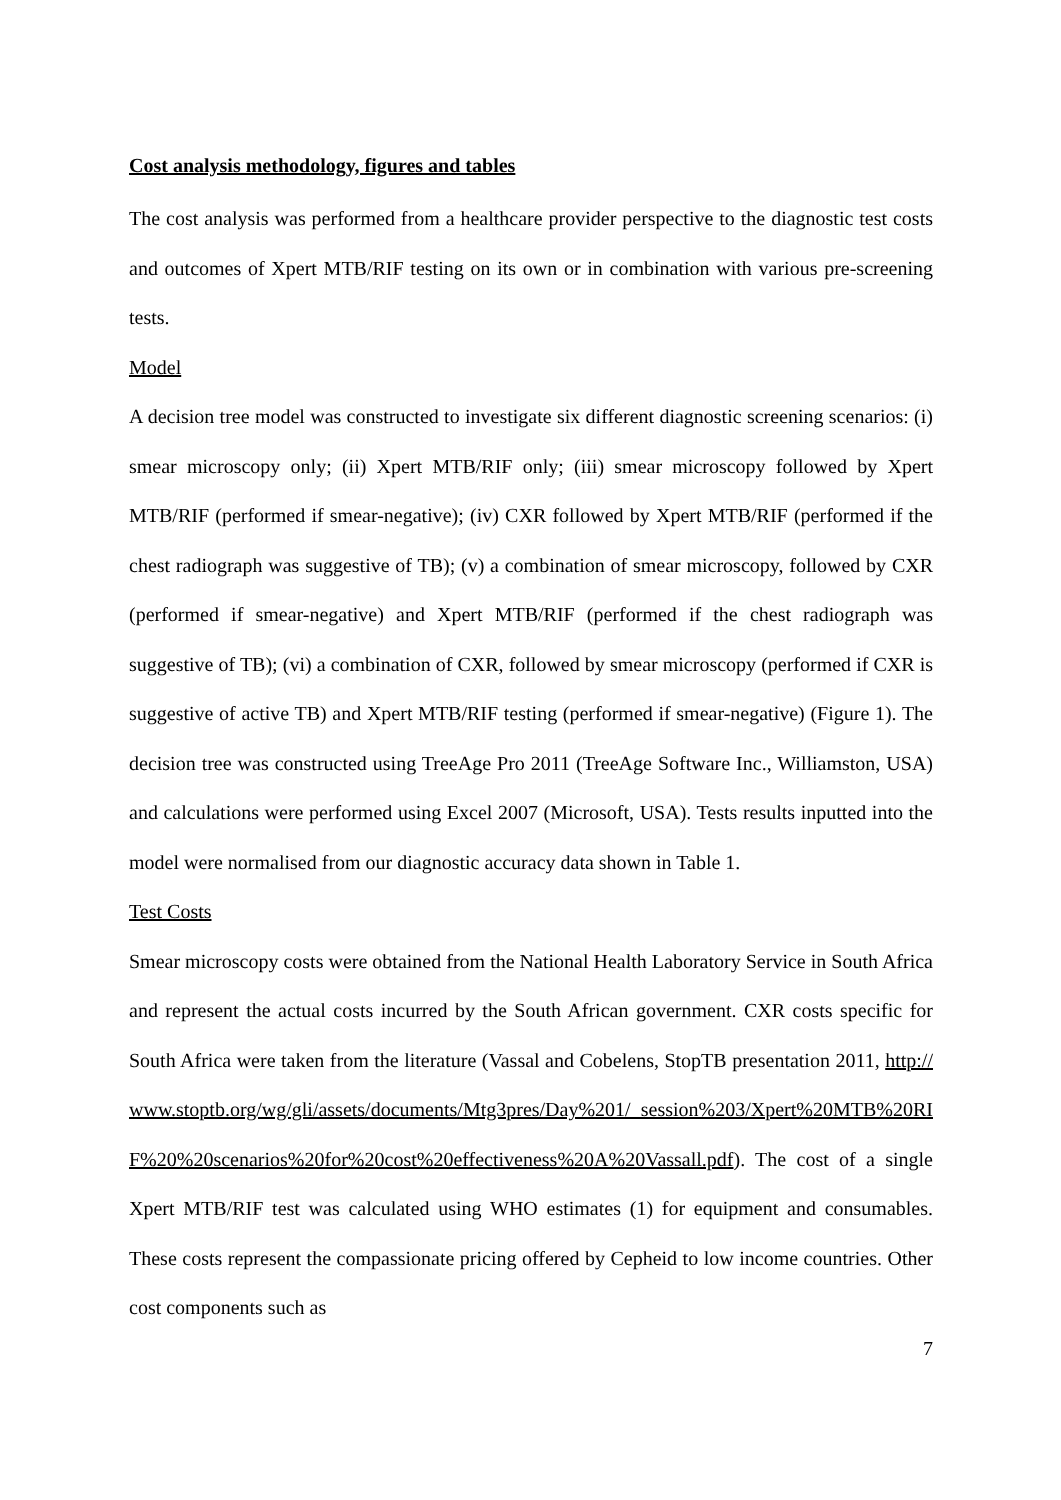Cost analysis methodology, figures and tables
The cost analysis was performed from a healthcare provider perspective to the diagnostic test costs and outcomes of Xpert MTB/RIF testing on its own or in combination with various pre-screening tests.
Model
A decision tree model was constructed to investigate six different diagnostic screening scenarios: (i) smear microscopy only; (ii) Xpert MTB/RIF only; (iii) smear microscopy followed by Xpert MTB/RIF (performed if smear-negative); (iv) CXR followed by Xpert MTB/RIF (performed if the chest radiograph was suggestive of TB); (v) a combination of smear microscopy, followed by CXR (performed if smear-negative) and Xpert MTB/RIF (performed if the chest radiograph was suggestive of TB); (vi) a combination of CXR, followed by smear microscopy (performed if CXR is suggestive of active TB) and Xpert MTB/RIF testing (performed if smear-negative) (Figure 1). The decision tree was constructed using TreeAge Pro 2011 (TreeAge Software Inc., Williamston, USA) and calculations were performed using Excel 2007 (Microsoft, USA). Tests results inputted into the model were normalised from our diagnostic accuracy data shown in Table 1.
Test Costs
Smear microscopy costs were obtained from the National Health Laboratory Service in South Africa and represent the actual costs incurred by the South African government. CXR costs specific for South Africa were taken from the literature (Vassal and Cobelens, StopTB presentation 2011, http://www.stoptb.org/wg/gli/assets/documents/Mtg3pres/Day%201/ session%203/Xpert%20MTB%20RIF%20%20scenarios%20for%20cost%20effectiveness%20A%20Vassall.pdf). The cost of a single Xpert MTB/RIF test was calculated using WHO estimates (1) for equipment and consumables. These costs represent the compassionate pricing offered by Cepheid to low income countries. Other cost components such as
7